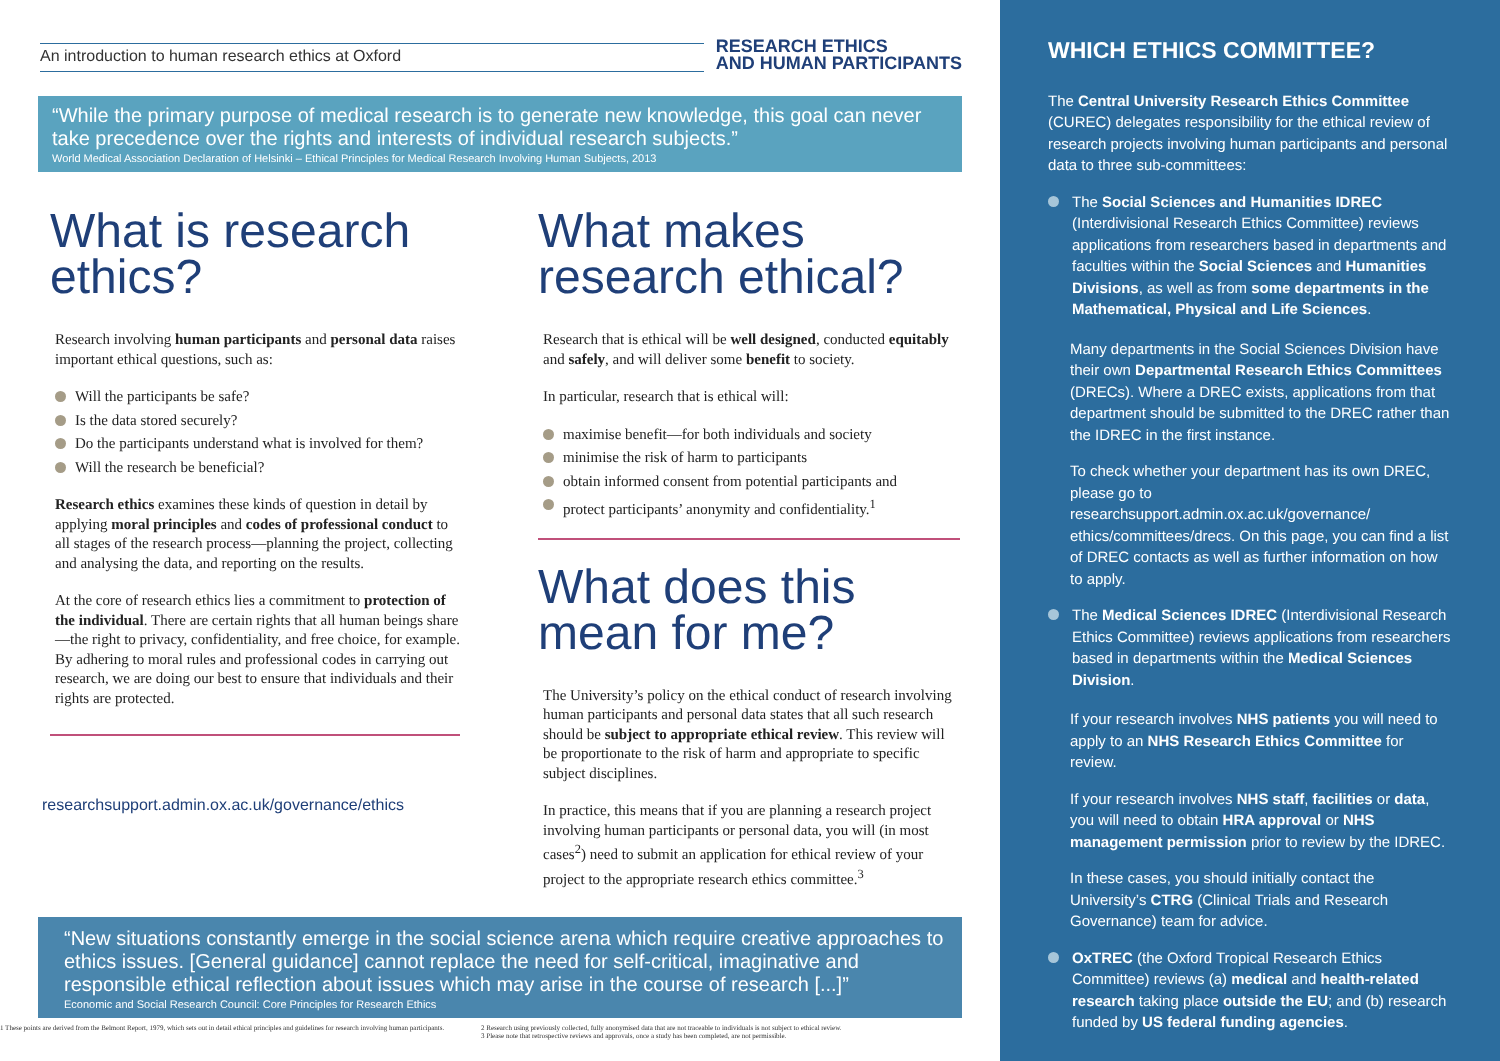An introduction to human research ethics at Oxford
RESEARCH ETHICS
AND HUMAN PARTICIPANTS
“While the primary purpose of medical research is to generate new knowledge, this goal can never take precedence over the rights and interests of individual research subjects.”
World Medical Association Declaration of Helsinki – Ethical Principles for Medical Research Involving Human Subjects, 2013
What is research ethics?
Research involving human participants and personal data raises important ethical questions, such as:
Will the participants be safe?
Is the data stored securely?
Do the participants understand what is involved for them?
Will the research be beneficial?
Research ethics examines these kinds of question in detail by applying moral principles and codes of professional conduct to all stages of the research process—planning the project, collecting and analysing the data, and reporting on the results.
At the core of research ethics lies a commitment to protection of the individual. There are certain rights that all human beings share—the right to privacy, confidentiality, and free choice, for example. By adhering to moral rules and professional codes in carrying out research, we are doing our best to ensure that individuals and their rights are protected.
researchsupport.admin.ox.ac.uk/governance/ethics
What makes research ethical?
Research that is ethical will be well designed, conducted equitably and safely, and will deliver some benefit to society.
In particular, research that is ethical will:
maximise benefit—for both individuals and society
minimise the risk of harm to participants
obtain informed consent from potential participants and
protect participants’ anonymity and confidentiality.<sup>1</sup>
What does this mean for me?
The University’s policy on the ethical conduct of research involving human participants and personal data states that all such research should be subject to appropriate ethical review. This review will be proportionate to the risk of harm and appropriate to specific subject disciplines.
In practice, this means that if you are planning a research project involving human participants or personal data, you will (in most cases<sup>2</sup>) need to submit an application for ethical review of your project to the appropriate research ethics committee.<sup>3</sup>
“New situations constantly emerge in the social science arena which require creative approaches to ethics issues. [General guidance] cannot replace the need for self-critical, imaginative and responsible ethical reflection about issues which may arise in the course of research [...]”
Economic and Social Research Council: Core Principles for Research Ethics
1 These points are derived from the Belmont Report, 1979, which sets out in detail ethical principles and guidelines for research involving human participants.
2 Research using previously collected, fully anonymised data that are not traceable to individuals is not subject to ethical review.
3 Please note that retrospective reviews and approvals, once a study has been completed, are not permissible.
WHICH ETHICS COMMITTEE?
The Central University Research Ethics Committee (CUREC) delegates responsibility for the ethical review of research projects involving human participants and personal data to three sub-committees:
The Social Sciences and Humanities IDREC (Interdivisional Research Ethics Committee) reviews applications from researchers based in departments and faculties within the Social Sciences and Humanities Divisions, as well as from some departments in the Mathematical, Physical and Life Sciences.
Many departments in the Social Sciences Division have their own Departmental Research Ethics Committees (DRECs). Where a DREC exists, applications from that department should be submitted to the DREC rather than the IDREC in the first instance.
To check whether your department has its own DREC, please go to researchsupport.admin.ox.ac.uk/governance/ ethics/committees/drecs. On this page, you can find a list of DREC contacts as well as further information on how to apply.
The Medical Sciences IDREC (Interdivisional Research Ethics Committee) reviews applications from researchers based in departments within the Medical Sciences Division.
If your research involves NHS patients you will need to apply to an NHS Research Ethics Committee for review.
If your research involves NHS staff, facilities or data, you will need to obtain HRA approval or NHS management permission prior to review by the IDREC.
In these cases, you should initially contact the University’s CTRG (Clinical Trials and Research Governance) team for advice.
OxTREC (the Oxford Tropical Research Ethics Committee) reviews (a) medical and health-related research taking place outside the EU; and (b) research funded by US federal funding agencies.